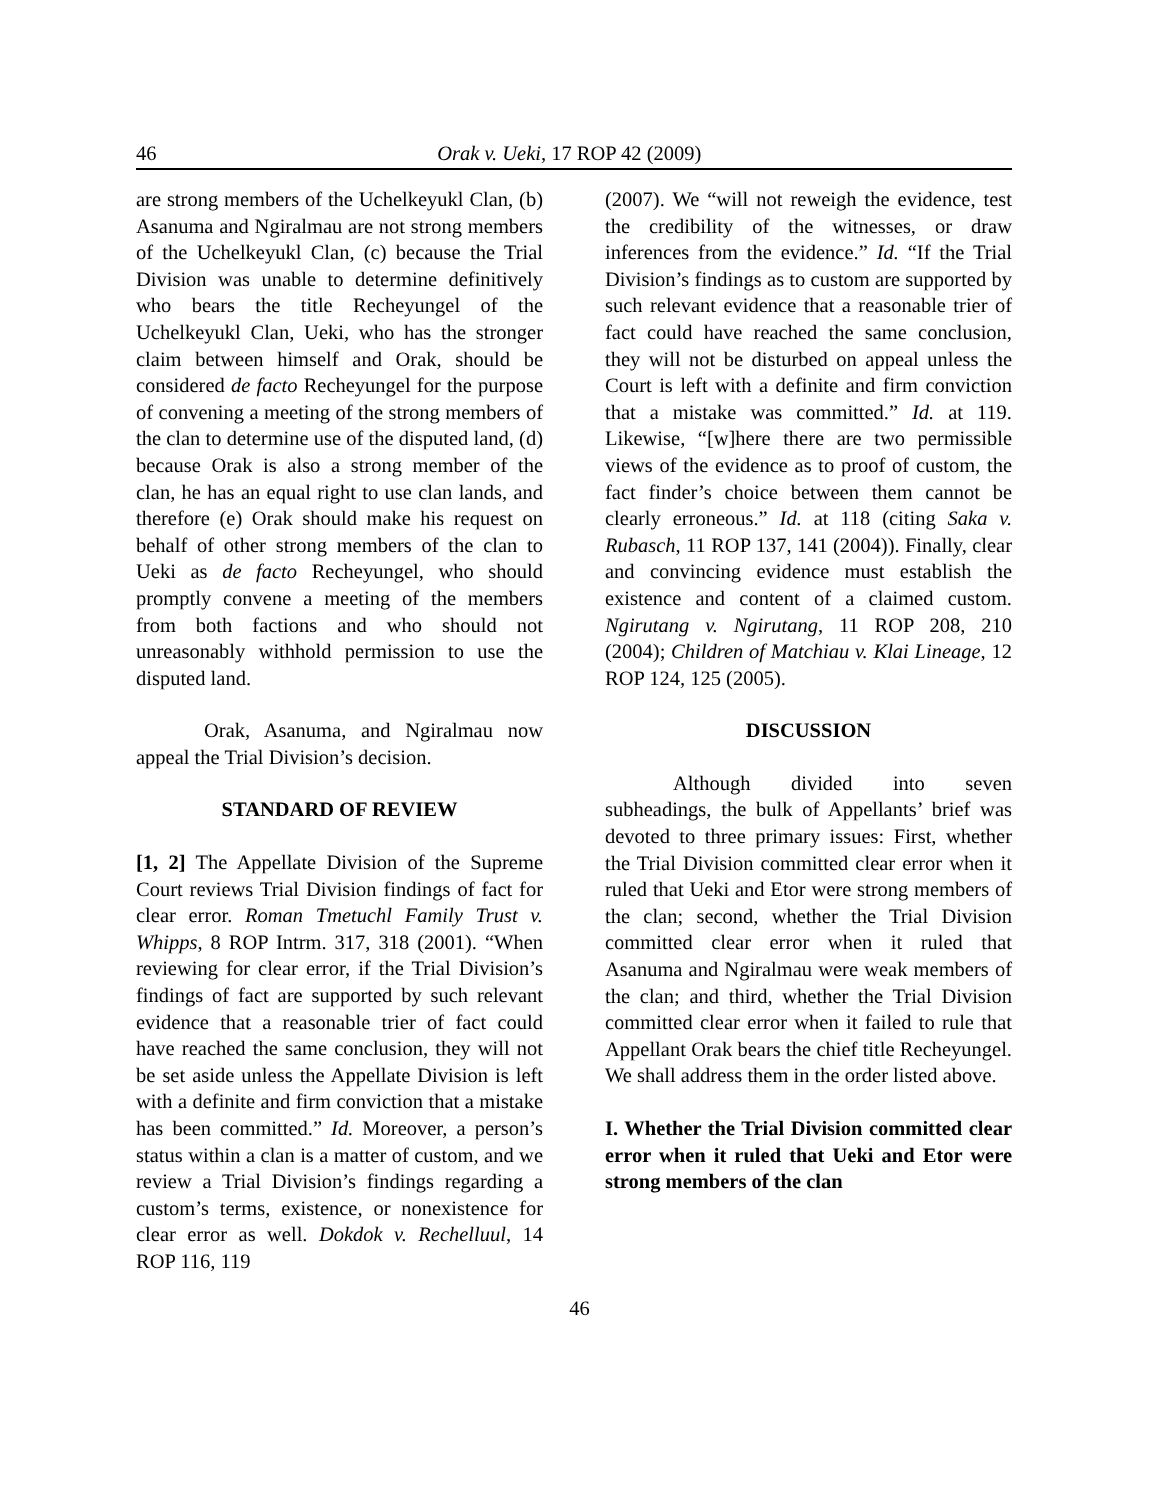46 Orak v. Ueki, 17 ROP 42 (2009)
are strong members of the Uchelkeyukl Clan, (b) Asanuma and Ngiralmau are not strong members of the Uchelkeyukl Clan, (c) because the Trial Division was unable to determine definitively who bears the title Recheyungel of the Uchelkeyukl Clan, Ueki, who has the stronger claim between himself and Orak, should be considered de facto Recheyungel for the purpose of convening a meeting of the strong members of the clan to determine use of the disputed land, (d) because Orak is also a strong member of the clan, he has an equal right to use clan lands, and therefore (e) Orak should make his request on behalf of other strong members of the clan to Ueki as de facto Recheyungel, who should promptly convene a meeting of the members from both factions and who should not unreasonably withhold permission to use the disputed land.
Orak, Asanuma, and Ngiralmau now appeal the Trial Division’s decision.
STANDARD OF REVIEW
[1, 2] The Appellate Division of the Supreme Court reviews Trial Division findings of fact for clear error. Roman Tmetuchl Family Trust v. Whipps, 8 ROP Intrm. 317, 318 (2001). “When reviewing for clear error, if the Trial Division’s findings of fact are supported by such relevant evidence that a reasonable trier of fact could have reached the same conclusion, they will not be set aside unless the Appellate Division is left with a definite and firm conviction that a mistake has been committed.” Id. Moreover, a person’s status within a clan is a matter of custom, and we review a Trial Division’s findings regarding a custom’s terms, existence, or nonexistence for clear error as well. Dokdok v. Rechelluul, 14 ROP 116, 119
(2007). We “will not reweigh the evidence, test the credibility of the witnesses, or draw inferences from the evidence.” Id. “If the Trial Division’s findings as to custom are supported by such relevant evidence that a reasonable trier of fact could have reached the same conclusion, they will not be disturbed on appeal unless the Court is left with a definite and firm conviction that a mistake was committed.” Id. at 119. Likewise, “[w]here there are two permissible views of the evidence as to proof of custom, the fact finder’s choice between them cannot be clearly erroneous.” Id. at 118 (citing Saka v. Rubasch, 11 ROP 137, 141 (2004)). Finally, clear and convincing evidence must establish the existence and content of a claimed custom. Ngirutang v. Ngirutang, 11 ROP 208, 210 (2004); Children of Matchiau v. Klai Lineage, 12 ROP 124, 125 (2005).
DISCUSSION
Although divided into seven subheadings, the bulk of Appellants’ brief was devoted to three primary issues: First, whether the Trial Division committed clear error when it ruled that Ueki and Etor were strong members of the clan; second, whether the Trial Division committed clear error when it ruled that Asanuma and Ngiralmau were weak members of the clan; and third, whether the Trial Division committed clear error when it failed to rule that Appellant Orak bears the chief title Recheyungel. We shall address them in the order listed above.
I. Whether the Trial Division committed clear error when it ruled that Ueki and Etor were strong members of the clan
46